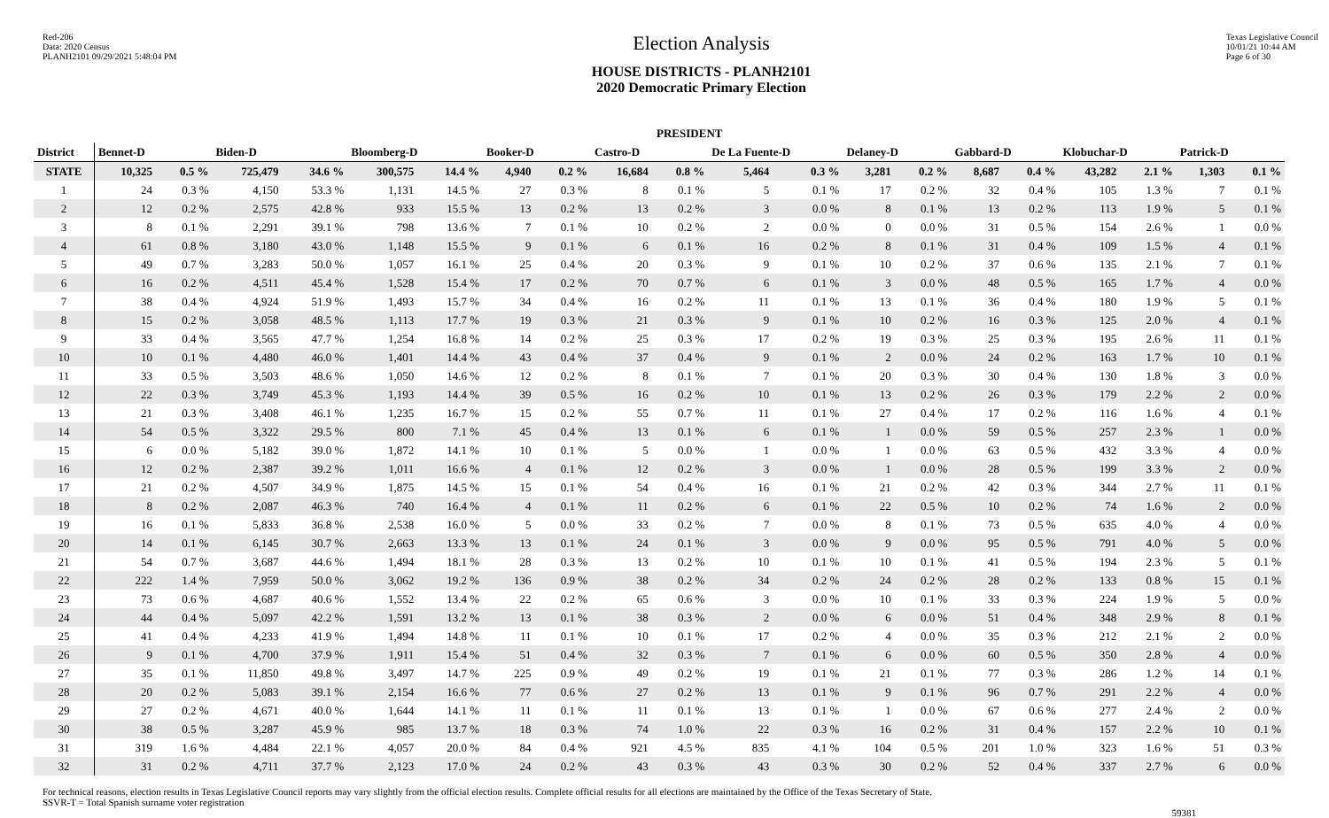Red-206
Data: 2020 Census
PLANH2101 09/29/2021 5:48:04 PM
Election Analysis
HOUSE DISTRICTS - PLANH2101
2020 Democratic Primary Election
Texas Legislative Council
10/01/21 10:44 AM
Page 6 of 30
| | PRESIDENT | | | | | | | | | | | | | | | | | | | |
| --- | --- | --- | --- | --- | --- | --- | --- | --- | --- | --- | --- | --- | --- | --- | --- | --- | --- | --- | --- | --- |
| District | Bennet-D | | Biden-D | | Bloomberg-D | | Booker-D | | Castro-D | | De La Fuente-D | | Delaney-D | | Gabbard-D | | Klobuchar-D | | Patrick-D | |
| STATE | 10,325 | 0.5 % | 725,479 | 34.6 % | 300,575 | 14.4 % | 4,940 | 0.2 % | 16,684 | 0.8 % | 5,464 | 0.3 % | 3,281 | 0.2 % | 8,687 | 0.4 % | 43,282 | 2.1 % | 1,303 | 0.1 % |
| 1 | 24 | 0.3 % | 4,150 | 53.3 % | 1,131 | 14.5 % | 27 | 0.3 % | 8 | 0.1 % | 5 | 0.1 % | 17 | 0.2 % | 32 | 0.4 % | 105 | 1.3 % | 7 | 0.1 % |
| 2 | 12 | 0.2 % | 2,575 | 42.8 % | 933 | 15.5 % | 13 | 0.2 % | 13 | 0.2 % | 3 | 0.0 % | 8 | 0.1 % | 13 | 0.2 % | 113 | 1.9 % | 5 | 0.1 % |
| 3 | 8 | 0.1 % | 2,291 | 39.1 % | 798 | 13.6 % | 7 | 0.1 % | 10 | 0.2 % | 2 | 0.0 % | 0 | 0.0 % | 31 | 0.5 % | 154 | 2.6 % | 1 | 0.0 % |
| 4 | 61 | 0.8 % | 3,180 | 43.0 % | 1,148 | 15.5 % | 9 | 0.1 % | 6 | 0.1 % | 16 | 0.2 % | 8 | 0.1 % | 31 | 0.4 % | 109 | 1.5 % | 4 | 0.1 % |
| 5 | 49 | 0.7 % | 3,283 | 50.0 % | 1,057 | 16.1 % | 25 | 0.4 % | 20 | 0.3 % | 9 | 0.1 % | 10 | 0.2 % | 37 | 0.6 % | 135 | 2.1 % | 7 | 0.1 % |
| 6 | 16 | 0.2 % | 4,511 | 45.4 % | 1,528 | 15.4 % | 17 | 0.2 % | 70 | 0.7 % | 6 | 0.1 % | 3 | 0.0 % | 48 | 0.5 % | 165 | 1.7 % | 4 | 0.0 % |
| 7 | 38 | 0.4 % | 4,924 | 51.9 % | 1,493 | 15.7 % | 34 | 0.4 % | 16 | 0.2 % | 11 | 0.1 % | 13 | 0.1 % | 36 | 0.4 % | 180 | 1.9 % | 5 | 0.1 % |
| 8 | 15 | 0.2 % | 3,058 | 48.5 % | 1,113 | 17.7 % | 19 | 0.3 % | 21 | 0.3 % | 9 | 0.1 % | 10 | 0.2 % | 16 | 0.3 % | 125 | 2.0 % | 4 | 0.1 % |
| 9 | 33 | 0.4 % | 3,565 | 47.7 % | 1,254 | 16.8 % | 14 | 0.2 % | 25 | 0.3 % | 17 | 0.2 % | 19 | 0.3 % | 25 | 0.3 % | 195 | 2.6 % | 11 | 0.1 % |
| 10 | 10 | 0.1 % | 4,480 | 46.0 % | 1,401 | 14.4 % | 43 | 0.4 % | 37 | 0.4 % | 9 | 0.1 % | 2 | 0.0 % | 24 | 0.2 % | 163 | 1.7 % | 10 | 0.1 % |
| 11 | 33 | 0.5 % | 3,503 | 48.6 % | 1,050 | 14.6 % | 12 | 0.2 % | 8 | 0.1 % | 7 | 0.1 % | 20 | 0.3 % | 30 | 0.4 % | 130 | 1.8 % | 3 | 0.0 % |
| 12 | 22 | 0.3 % | 3,749 | 45.3 % | 1,193 | 14.4 % | 39 | 0.5 % | 16 | 0.2 % | 10 | 0.1 % | 13 | 0.2 % | 26 | 0.3 % | 179 | 2.2 % | 2 | 0.0 % |
| 13 | 21 | 0.3 % | 3,408 | 46.1 % | 1,235 | 16.7 % | 15 | 0.2 % | 55 | 0.7 % | 11 | 0.1 % | 27 | 0.4 % | 17 | 0.2 % | 116 | 1.6 % | 4 | 0.1 % |
| 14 | 54 | 0.5 % | 3,322 | 29.5 % | 800 | 7.1 % | 45 | 0.4 % | 13 | 0.1 % | 6 | 0.1 % | 1 | 0.0 % | 59 | 0.5 % | 257 | 2.3 % | 1 | 0.0 % |
| 15 | 6 | 0.0 % | 5,182 | 39.0 % | 1,872 | 14.1 % | 10 | 0.1 % | 5 | 0.0 % | 1 | 0.0 % | 1 | 0.0 % | 63 | 0.5 % | 432 | 3.3 % | 4 | 0.0 % |
| 16 | 12 | 0.2 % | 2,387 | 39.2 % | 1,011 | 16.6 % | 4 | 0.1 % | 12 | 0.2 % | 3 | 0.0 % | 1 | 0.0 % | 28 | 0.5 % | 199 | 3.3 % | 2 | 0.0 % |
| 17 | 21 | 0.2 % | 4,507 | 34.9 % | 1,875 | 14.5 % | 15 | 0.1 % | 54 | 0.4 % | 16 | 0.1 % | 21 | 0.2 % | 42 | 0.3 % | 344 | 2.7 % | 11 | 0.1 % |
| 18 | 8 | 0.2 % | 2,087 | 46.3 % | 740 | 16.4 % | 4 | 0.1 % | 11 | 0.2 % | 6 | 0.1 % | 22 | 0.5 % | 10 | 0.2 % | 74 | 1.6 % | 2 | 0.0 % |
| 19 | 16 | 0.1 % | 5,833 | 36.8 % | 2,538 | 16.0 % | 5 | 0.0 % | 33 | 0.2 % | 7 | 0.0 % | 8 | 0.1 % | 73 | 0.5 % | 635 | 4.0 % | 4 | 0.0 % |
| 20 | 14 | 0.1 % | 6,145 | 30.7 % | 2,663 | 13.3 % | 13 | 0.1 % | 24 | 0.1 % | 3 | 0.0 % | 9 | 0.0 % | 95 | 0.5 % | 791 | 4.0 % | 5 | 0.0 % |
| 21 | 54 | 0.7 % | 3,687 | 44.6 % | 1,494 | 18.1 % | 28 | 0.3 % | 13 | 0.2 % | 10 | 0.1 % | 10 | 0.1 % | 41 | 0.5 % | 194 | 2.3 % | 5 | 0.1 % |
| 22 | 222 | 1.4 % | 7,959 | 50.0 % | 3,062 | 19.2 % | 136 | 0.9 % | 38 | 0.2 % | 34 | 0.2 % | 24 | 0.2 % | 28 | 0.2 % | 133 | 0.8 % | 15 | 0.1 % |
| 23 | 73 | 0.6 % | 4,687 | 40.6 % | 1,552 | 13.4 % | 22 | 0.2 % | 65 | 0.6 % | 3 | 0.0 % | 10 | 0.1 % | 33 | 0.3 % | 224 | 1.9 % | 5 | 0.0 % |
| 24 | 44 | 0.4 % | 5,097 | 42.2 % | 1,591 | 13.2 % | 13 | 0.1 % | 38 | 0.3 % | 2 | 0.0 % | 6 | 0.0 % | 51 | 0.4 % | 348 | 2.9 % | 8 | 0.1 % |
| 25 | 41 | 0.4 % | 4,233 | 41.9 % | 1,494 | 14.8 % | 11 | 0.1 % | 10 | 0.1 % | 17 | 0.2 % | 4 | 0.0 % | 35 | 0.3 % | 212 | 2.1 % | 2 | 0.0 % |
| 26 | 9 | 0.1 % | 4,700 | 37.9 % | 1,911 | 15.4 % | 51 | 0.4 % | 32 | 0.3 % | 7 | 0.1 % | 6 | 0.0 % | 60 | 0.5 % | 350 | 2.8 % | 4 | 0.0 % |
| 27 | 35 | 0.1 % | 11,850 | 49.8 % | 3,497 | 14.7 % | 225 | 0.9 % | 49 | 0.2 % | 19 | 0.1 % | 21 | 0.1 % | 77 | 0.3 % | 286 | 1.2 % | 14 | 0.1 % |
| 28 | 20 | 0.2 % | 5,083 | 39.1 % | 2,154 | 16.6 % | 77 | 0.6 % | 27 | 0.2 % | 13 | 0.1 % | 9 | 0.1 % | 96 | 0.7 % | 291 | 2.2 % | 4 | 0.0 % |
| 29 | 27 | 0.2 % | 4,671 | 40.0 % | 1,644 | 14.1 % | 11 | 0.1 % | 11 | 0.1 % | 13 | 0.1 % | 1 | 0.0 % | 67 | 0.6 % | 277 | 2.4 % | 2 | 0.0 % |
| 30 | 38 | 0.5 % | 3,287 | 45.9 % | 985 | 13.7 % | 18 | 0.3 % | 74 | 1.0 % | 22 | 0.3 % | 16 | 0.2 % | 31 | 0.4 % | 157 | 2.2 % | 10 | 0.1 % |
| 31 | 319 | 1.6 % | 4,484 | 22.1 % | 4,057 | 20.0 % | 84 | 0.4 % | 921 | 4.5 % | 835 | 4.1 % | 104 | 0.5 % | 201 | 1.0 % | 323 | 1.6 % | 51 | 0.3 % |
| 32 | 31 | 0.2 % | 4,711 | 37.7 % | 2,123 | 17.0 % | 24 | 0.2 % | 43 | 0.3 % | 43 | 0.3 % | 30 | 0.2 % | 52 | 0.4 % | 337 | 2.7 % | 6 | 0.0 % |
For technical reasons, election results in Texas Legislative Council reports may vary slightly from the official election results. Complete official results for all elections are maintained by the Office of the Texas Secretary of State.
SSVR-T = Total Spanish surname voter registration
59381